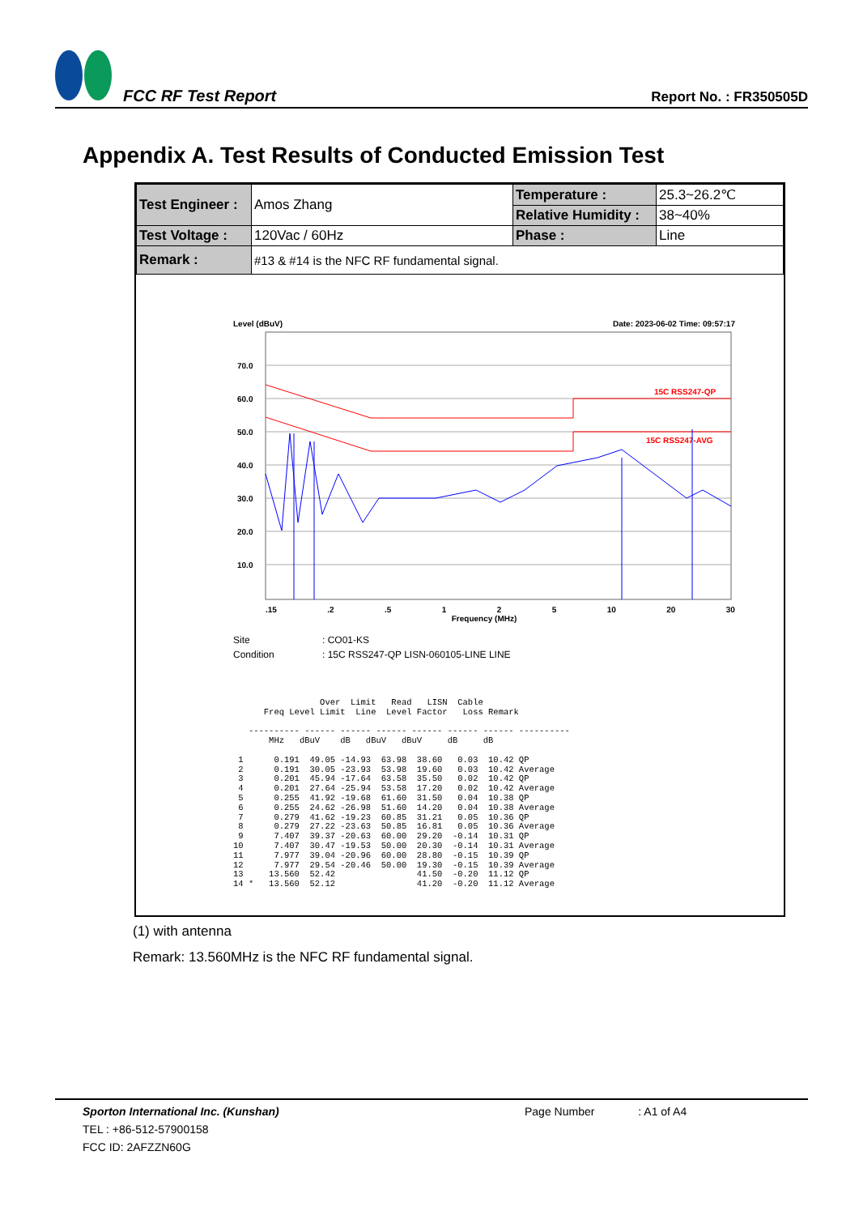FCC RF Test Report
Report No. : FR350505D
Appendix A. Test Results of Conducted Emission Test
| Test Engineer : | Amos Zhang | Temperature : | 25.3~26.2℃ |
| | | Relative Humidity : | 38~40% |
| Test Voltage : | 120Vac / 60Hz | Phase : | Line |
| Remark : | #13 & #14 is the NFC RF fundamental signal. | | |
Level (dBuV) Date: 2023-06-02 Time: 09:57:17
70.0
60.0
50.0
40.0
30.0
20.0
10.0
15C RSS247-QP
15C RSS247-AVG
.15.2.5 1 2 5 10 20 30
Frequency (MHz)
Site: CO01-KS
Condition: 15C RSS247-QP LISN-060105-LINE LINE
                 Over  Limit   Read   LISN  Cable
      Freq Level Limit  Line  Level Factor   Loss Remark

   ---------- ------ ------ ------ ------ ------ ------ ----------
       MHz   dBuV    dB   dBuV   dBuV     dB     dB

 1      0.191  49.05 -14.93  63.98  38.60   0.03  10.42 QP
 2      0.191  30.05 -23.93  53.98  19.60   0.03  10.42 Average
 3      0.201  45.94 -17.64  63.58  35.50   0.02  10.42 QP
 4      0.201  27.64 -25.94  53.58  17.20   0.02  10.42 Average
 5      0.255  41.92 -19.68  61.60  31.50   0.04  10.38 QP
 6      0.255  24.62 -26.98  51.60  14.20   0.04  10.38 Average
 7      0.279  41.62 -19.23  60.85  31.21   0.05  10.36 QP
 8      0.279  27.22 -23.63  50.85  16.81   0.05  10.36 Average
 9      7.407  39.37 -20.63  60.00  29.20  -0.14  10.31 QP
10      7.407  30.47 -19.53  50.00  20.30  -0.14  10.31 Average
11      7.977  39.04 -20.96  60.00  28.80  -0.15  10.39 QP
12      7.977  29.54 -20.46  50.00  19.30  -0.15  10.39 Average
13     13.560  52.42                41.50  -0.20  11.12 QP
14 *   13.560  52.12                41.20  -0.20  11.12 Average
(1) with antenna
Remark: 13.560MHz is the NFC RF fundamental signal.
Sporton International Inc. (Kunshan) Page Number : A1 of A4
TEL : +86-512-57900158
FCC ID: 2AFZZN60G